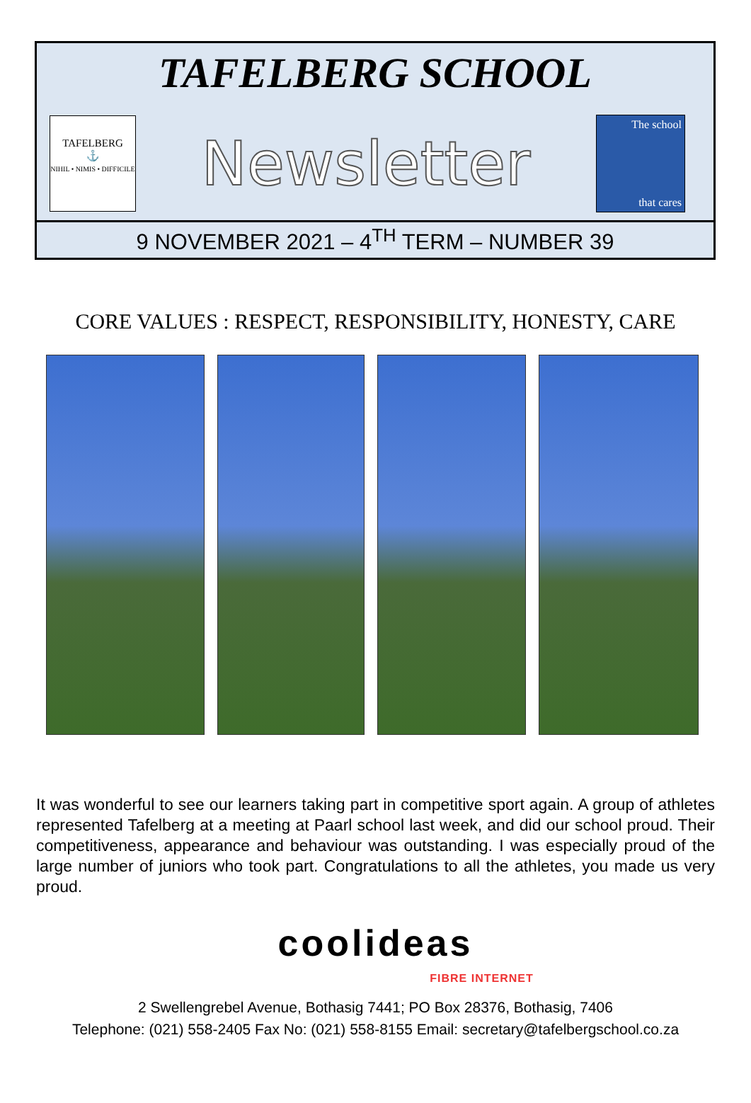TAFELBERG SCHOOL
TAFELBERG
⚓
NIHIL • NIMIS • DIFFICILE
Newsletter
The school
that cares
9 NOVEMBER 2021 – 4<sup>TH</sup> TERM – NUMBER 39
CORE VALUES : RESPECT, RESPONSIBILITY, HONESTY, CARE
It was wonderful to see our learners taking part in competitive sport again. A group of athletes represented Tafelberg at a meeting at Paarl school last week, and did our school proud. Their competitiveness, appearance and behaviour was outstanding. I was especially proud of the large number of juniors who took part. Congratulations to all the athletes, you made us very proud.
coolideas
FIBRE INTERNET
2 Swellengrebel Avenue, Bothasig 7441; PO Box 28376, Bothasig, 7406
Telephone: (021) 558-2405 Fax No: (021) 558-8155 Email: secretary@tafelbergschool.co.za